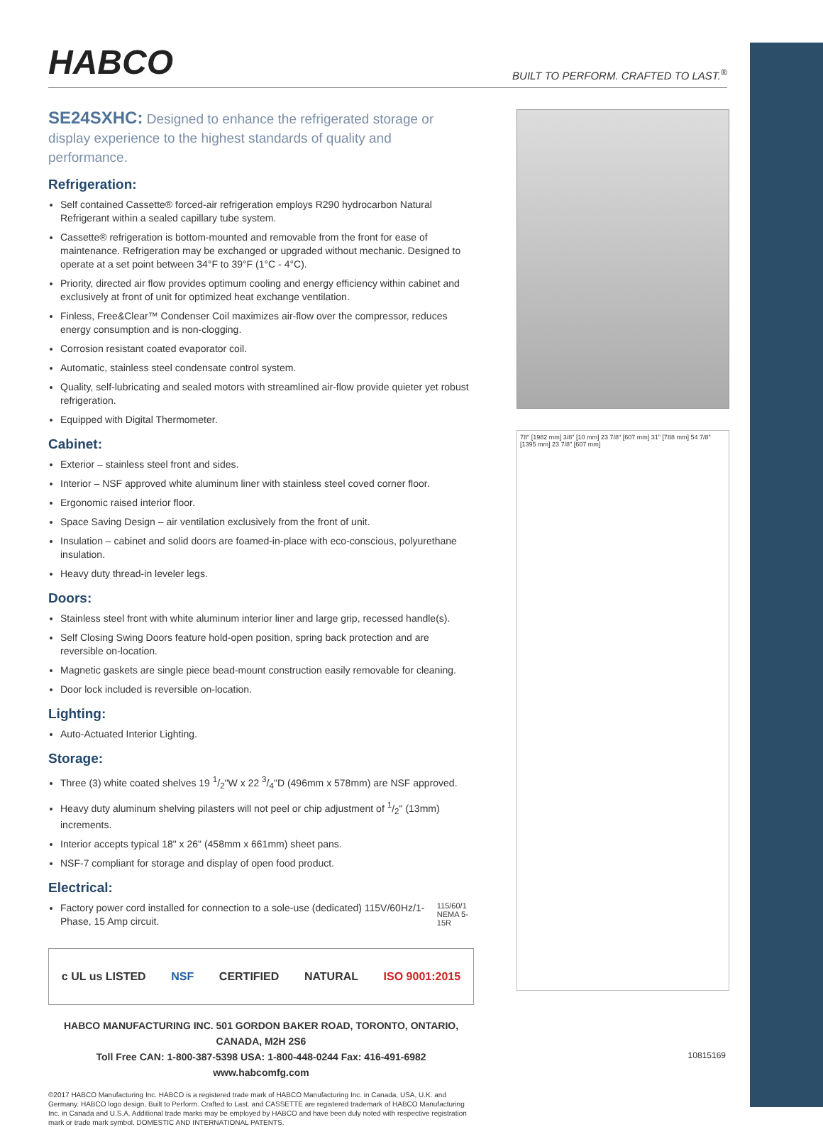HABCO
BUILT TO PERFORM. CRAFTED TO LAST.<sup>®</sup>
SE24SXHC: Designed to enhance the refrigerated storage or display experience to the highest standards of quality and performance.
Refrigeration:
Self contained Cassette® forced-air refrigeration employs R290 hydrocarbon Natural Refrigerant within a sealed capillary tube system.
Cassette® refrigeration is bottom-mounted and removable from the front for ease of maintenance. Refrigeration may be exchanged or upgraded without mechanic. Designed to operate at a set point between 34°F to 39°F (1°C - 4°C).
Priority, directed air flow provides optimum cooling and energy efficiency within cabinet and exclusively at front of unit for optimized heat exchange ventilation.
Finless, Free&Clear™ Condenser Coil maximizes air-flow over the compressor, reduces energy consumption and is non-clogging.
Corrosion resistant coated evaporator coil.
Automatic, stainless steel condensate control system.
Quality, self-lubricating and sealed motors with streamlined air-flow provide quieter yet robust refrigeration.
Equipped with Digital Thermometer.
Cabinet:
Exterior – stainless steel front and sides.
Interior – NSF approved white aluminum liner with stainless steel coved corner floor.
Ergonomic raised interior floor.
Space Saving Design – air ventilation exclusively from the front of unit.
Insulation – cabinet and solid doors are foamed-in-place with eco-conscious, polyurethane insulation.
Heavy duty thread-in leveler legs.
Doors:
Stainless steel front with white aluminum interior liner and large grip, recessed handle(s).
Self Closing Swing Doors feature hold-open position, spring back protection and are reversible on-location.
Magnetic gaskets are single piece bead-mount construction easily removable for cleaning.
Door lock included is reversible on-location.
Lighting:
Auto-Actuated Interior Lighting.
Storage:
Three (3) white coated shelves 19 1/2"W x 22 3/4"D (496mm x 578mm) are NSF approved.
Heavy duty aluminum shelving pilasters will not peel or chip adjustment of 1/2" (13mm) increments.
Interior accepts typical 18" x 26" (458mm x 661mm) sheet pans.
NSF-7 compliant for storage and display of open food product.
Electrical:
Factory power cord installed for connection to a sole-use (dedicated) 115V/60Hz/1-Phase, 15 Amp circuit.
115/60/1
NEMA 5-15R
c UL us LISTED NSF CERTIFIED NATURAL ISO 9001:2015
HABCO MANUFACTURING INC. 501 GORDON BAKER ROAD, TORONTO, ONTARIO, CANADA, M2H 2S6
Toll Free CAN: 1-800-387-5398 USA: 1-800-448-0244 Fax: 416-491-6982 www.habcomfg.com
©2017 HABCO Manufacturing Inc. HABCO is a registered trade mark of HABCO Manufacturing Inc. in Canada, USA, U.K. and Germany. HABCO logo design, Built to Perform. Crafted to Last. and CASSETTE are registered trademark of HABCO Manufacturing Inc. in Canada and U.S.A. Additional trade marks may be employed by HABCO and have been duly noted with respective registration mark or trade mark symbol. DOMESTIC AND INTERNATIONAL PATENTS.
78" [1982 mm] 3/8" [10 mm] 23 7/8" [607 mm] 31" [788 mm] 54 7/8" [1395 mm] 23 7/8" [607 mm]
10815169